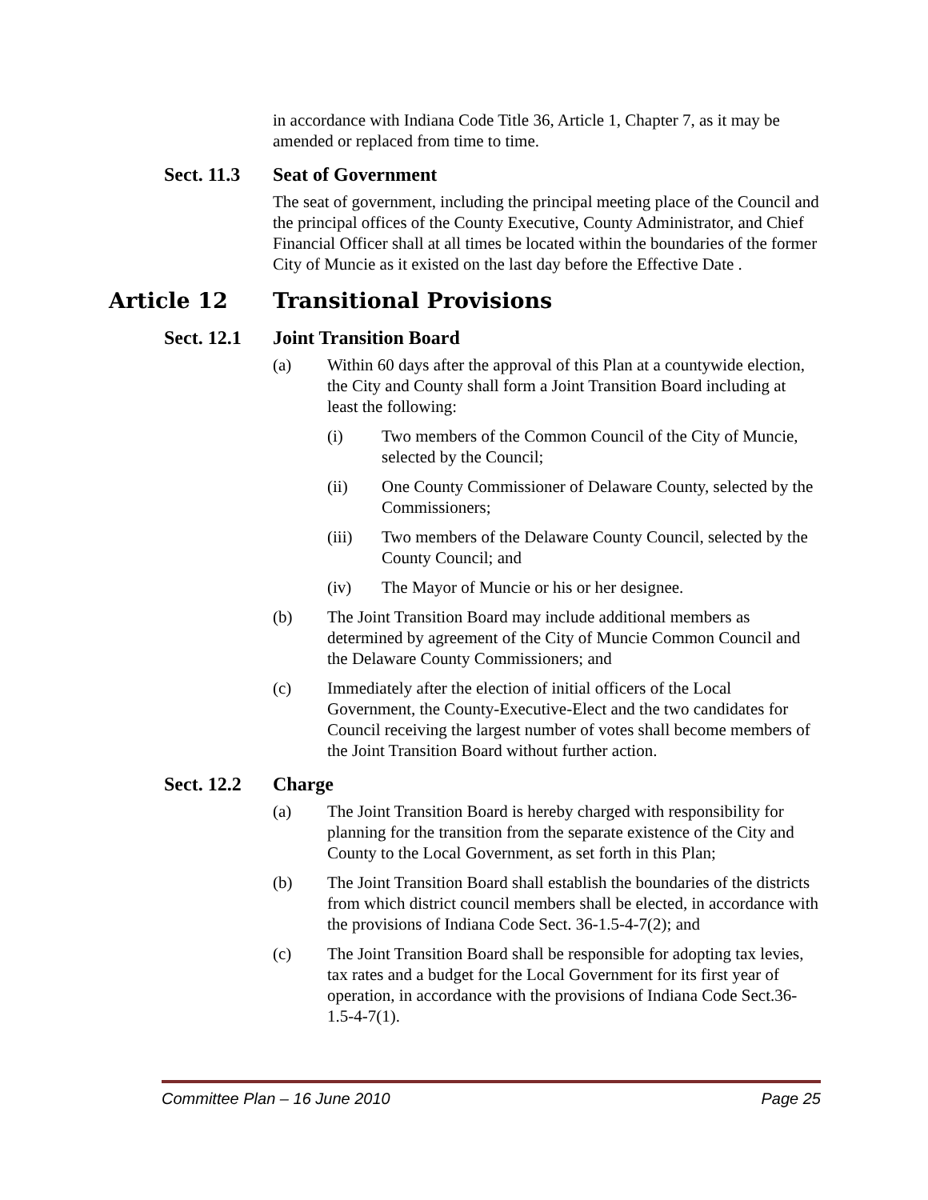in accordance with Indiana Code Title 36, Article 1, Chapter 7, as it may be amended or replaced from time to time.
Sect. 11.3 Seat of Government
The seat of government, including the principal meeting place of the Council and the principal offices of the County Executive, County Administrator, and Chief Financial Officer shall at all times be located within the boundaries of the former City of Muncie as it existed on the last day before the Effective Date .
Article 12 Transitional Provisions
Sect. 12.1 Joint Transition Board
(a) Within 60 days after the approval of this Plan at a countywide election, the City and County shall form a Joint Transition Board including at least the following:
(i) Two members of the Common Council of the City of Muncie, selected by the Council;
(ii) One County Commissioner of Delaware County, selected by the Commissioners;
(iii) Two members of the Delaware County Council, selected by the County Council; and
(iv) The Mayor of Muncie or his or her designee.
(b) The Joint Transition Board may include additional members as determined by agreement of the City of Muncie Common Council and the Delaware County Commissioners; and
(c) Immediately after the election of initial officers of the Local Government, the County-Executive-Elect and the two candidates for Council receiving the largest number of votes shall become members of the Joint Transition Board without further action.
Sect. 12.2 Charge
(a) The Joint Transition Board is hereby charged with responsibility for planning for the transition from the separate existence of the City and County to the Local Government, as set forth in this Plan;
(b) The Joint Transition Board shall establish the boundaries of the districts from which district council members shall be elected, in accordance with the provisions of Indiana Code Sect. 36-1.5-4-7(2); and
(c) The Joint Transition Board shall be responsible for adopting tax levies, tax rates and a budget for the Local Government for its first year of operation, in accordance with the provisions of Indiana Code Sect.36-1.5-4-7(1).
Committee Plan – 16 June 2010 Page 25